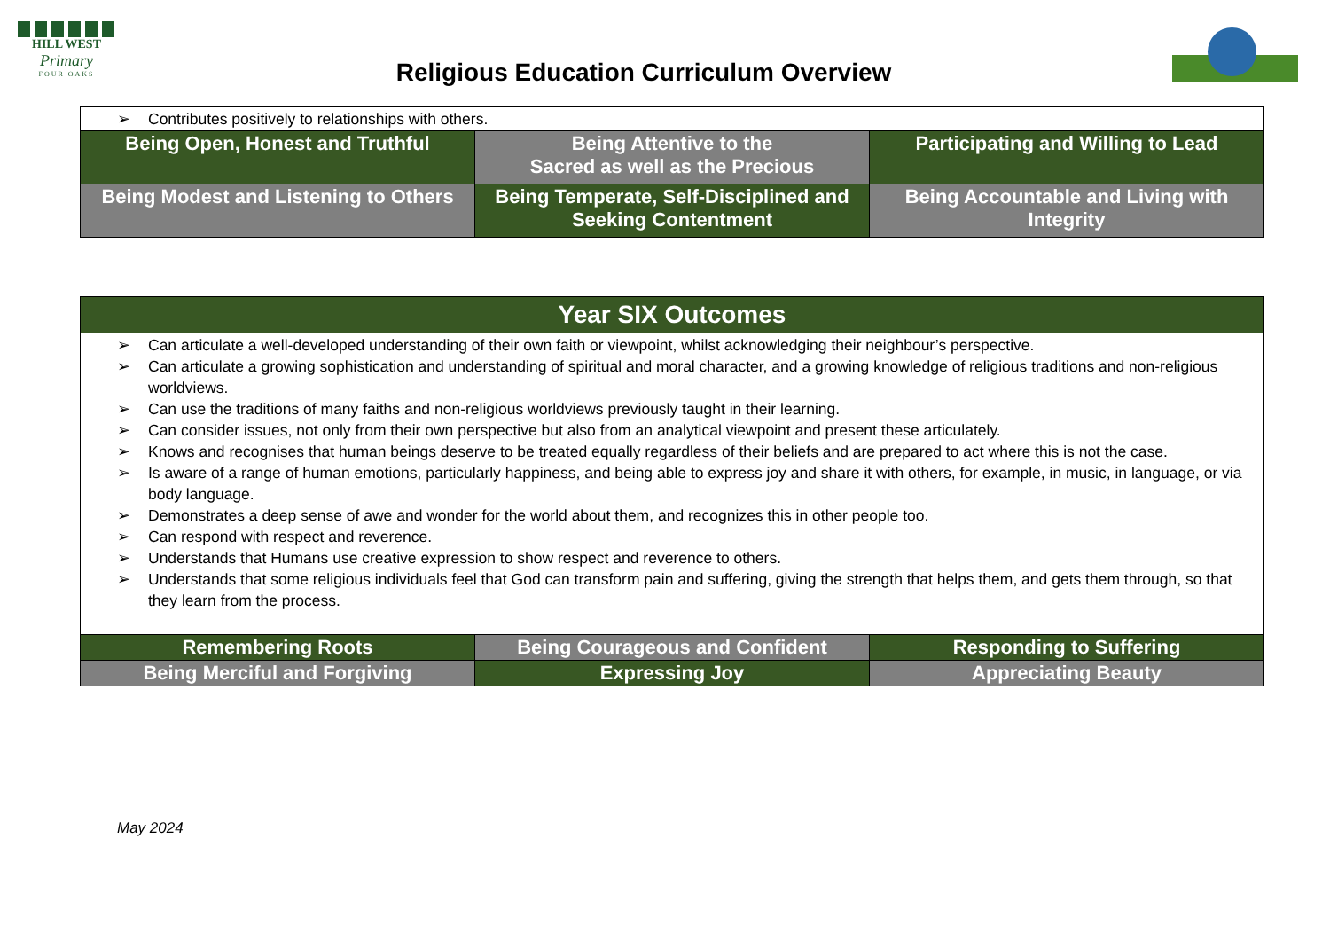HILL WEST
Primary
FOUR OAKS
Religious Education Curriculum Overview
| ➢ Contributes positively to relationships with others. | | |
| Being Open, Honest and Truthful | Being Attentive to the Sacred as well as the Precious | Participating and Willing to Lead |
| Being Modest and Listening to Others | Being Temperate, Self-Disciplined and Seeking Contentment | Being Accountable and Living with Integrity |
| Year SIX Outcomes | | |
| ➢ Can articulate a well-developed understanding of their own faith or viewpoint, whilst acknowledging their neighbour’s perspective. ➢ Can articulate a growing sophistication and understanding of spiritual and moral character, and a growing knowledge of religious traditions and non-religious worldviews. ➢ Can use the traditions of many faiths and non-religious worldviews previously taught in their learning. ➢ Can consider issues, not only from their own perspective but also from an analytical viewpoint and present these articulately. ➢ Knows and recognises that human beings deserve to be treated equally regardless of their beliefs and are prepared to act where this is not the case. ➢ Is aware of a range of human emotions, particularly happiness, and being able to express joy and share it with others, for example, in music, in language, or via body language. ➢ Demonstrates a deep sense of awe and wonder for the world about them, and recognizes this in other people too. ➢ Can respond with respect and reverence. ➢ Understands that Humans use creative expression to show respect and reverence to others. ➢ Understands that some religious individuals feel that God can transform pain and suffering, giving the strength that helps them, and gets them through, so that they learn from the process. | | |
| Remembering Roots | Being Courageous and Confident | Responding to Suffering |
| Being Merciful and Forgiving | Expressing Joy | Appreciating Beauty |
May 2024